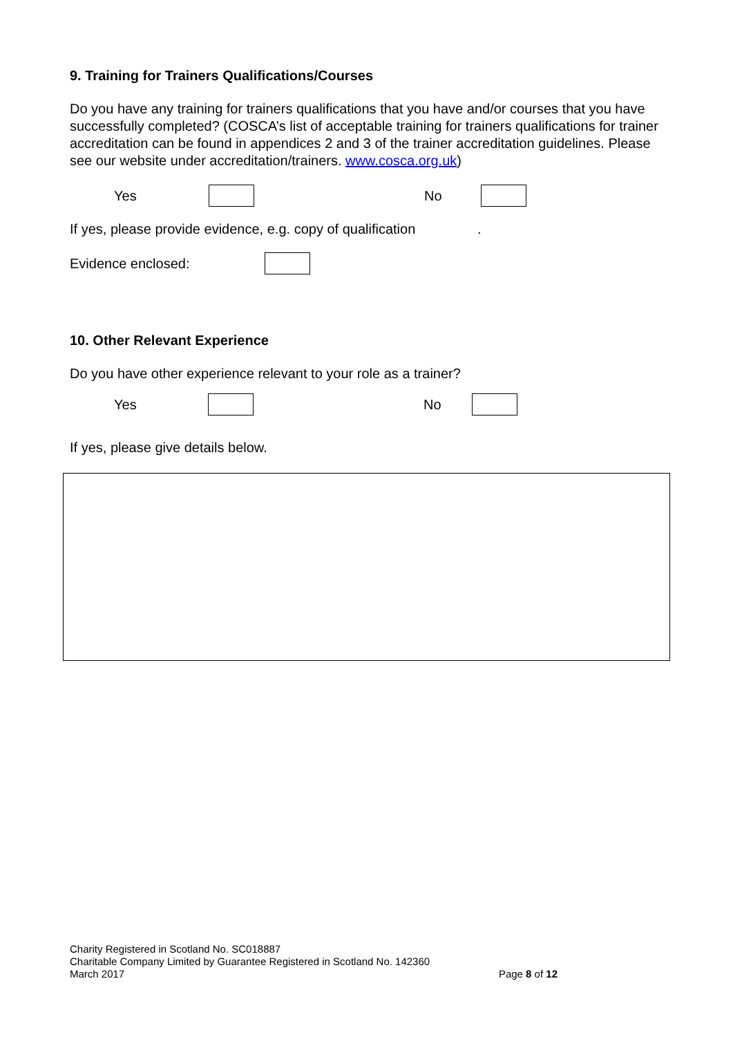9. Training for Trainers Qualifications/Courses
Do you have any training for trainers qualifications that you have and/or courses that you have successfully completed? (COSCA’s list of acceptable training for trainers qualifications for trainer accreditation can be found in appendices 2 and 3 of the trainer accreditation guidelines. Please see our website under accreditation/trainers. www.cosca.org.uk)
Yes No
If yes, please provide evidence, e.g. copy of qualification.
Evidence enclosed:
10. Other Relevant Experience
Do you have other experience relevant to your role as a trainer?
Yes No
If yes, please give details below.
Charity Registered in Scotland No. SC018887
Charitable Company Limited by Guarantee Registered in Scotland No. 142360
March 2017 Page 8 of 12